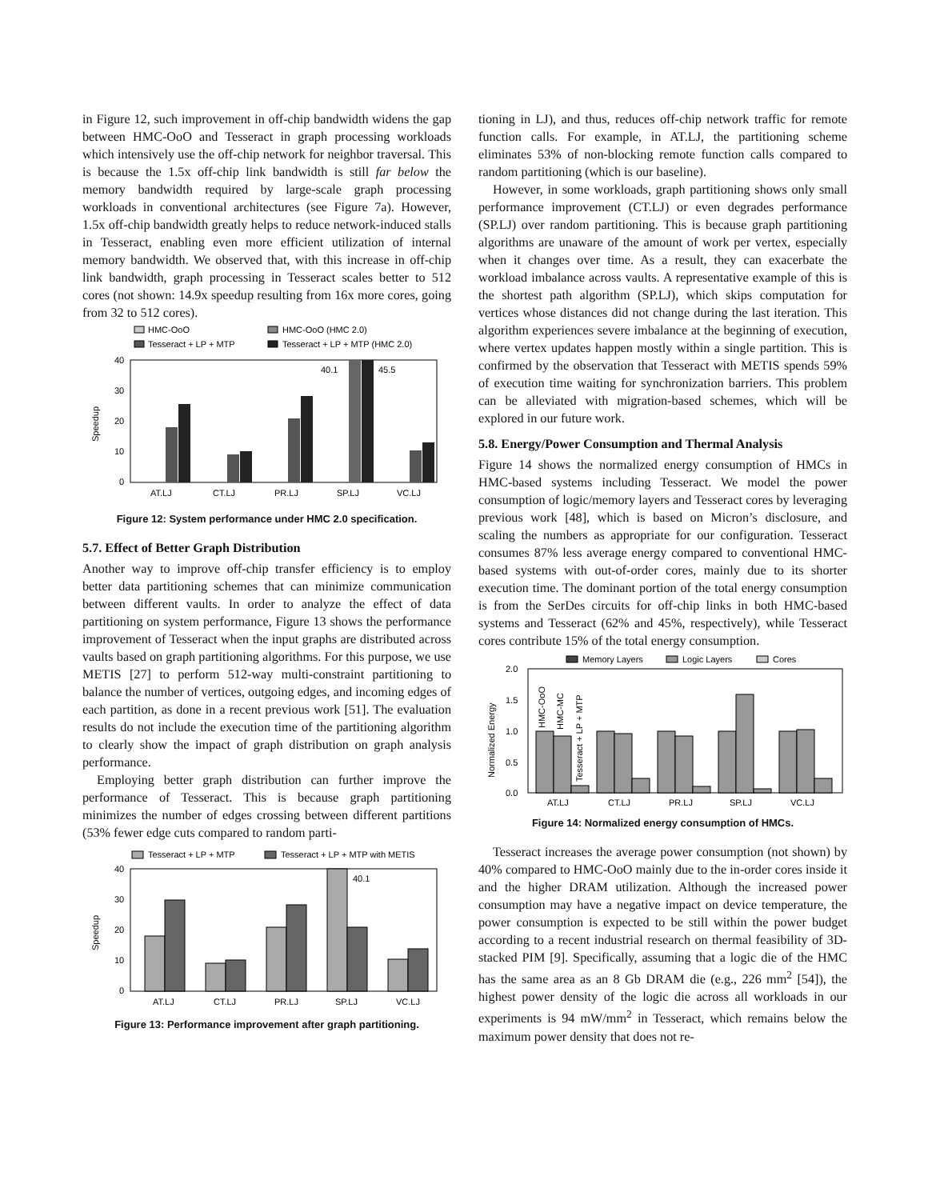in Figure 12, such improvement in off-chip bandwidth widens the gap between HMC-OoO and Tesseract in graph processing workloads which intensively use the off-chip network for neighbor traversal. This is because the 1.5x off-chip link bandwidth is still far below the memory bandwidth required by large-scale graph processing workloads in conventional architectures (see Figure 7a). However, 1.5x off-chip bandwidth greatly helps to reduce network-induced stalls in Tesseract, enabling even more efficient utilization of internal memory bandwidth. We observed that, with this increase in off-chip link bandwidth, graph processing in Tesseract scales better to 512 cores (not shown: 14.9x speedup resulting from 16x more cores, going from 32 to 512 cores).
HMC-OoO
HMC-OoO (HMC 2.0)
Tesseract + LP + MTP
Tesseract + LP + MTP (HMC 2.0)
40
30
20
10
0
Speedup
40.1
45.5
AT.LJ
CT.LJ
PR.LJ
SP.LJ
VC.LJ
Figure 12: System performance under HMC 2.0 specification.
5.7. Effect of Better Graph Distribution
Another way to improve off-chip transfer efficiency is to employ better data partitioning schemes that can minimize communication between different vaults. In order to analyze the effect of data partitioning on system performance, Figure 13 shows the performance improvement of Tesseract when the input graphs are distributed across vaults based on graph partitioning algorithms. For this purpose, we use METIS [27] to perform 512-way multi-constraint partitioning to balance the number of vertices, outgoing edges, and incoming edges of each partition, as done in a recent previous work [51]. The evaluation results do not include the execution time of the partitioning algorithm to clearly show the impact of graph distribution on graph analysis performance.
Employing better graph distribution can further improve the performance of Tesseract. This is because graph partitioning minimizes the number of edges crossing between different partitions (53% fewer edge cuts compared to random parti-
Tesseract + LP + MTP
Tesseract + LP + MTP with METIS
40
30
20
10
0
Speedup
40.1
AT.LJ
CT.LJ
PR.LJ
SP.LJ
VC.LJ
Figure 13: Performance improvement after graph partitioning.
tioning in LJ), and thus, reduces off-chip network traffic for remote function calls. For example, in AT.LJ, the partitioning scheme eliminates 53% of non-blocking remote function calls compared to random partitioning (which is our baseline).
However, in some workloads, graph partitioning shows only small performance improvement (CT.LJ) or even degrades performance (SP.LJ) over random partitioning. This is because graph partitioning algorithms are unaware of the amount of work per vertex, especially when it changes over time. As a result, they can exacerbate the workload imbalance across vaults. A representative example of this is the shortest path algorithm (SP.LJ), which skips computation for vertices whose distances did not change during the last iteration. This algorithm experiences severe imbalance at the beginning of execution, where vertex updates happen mostly within a single partition. This is confirmed by the observation that Tesseract with METIS spends 59% of execution time waiting for synchronization barriers. This problem can be alleviated with migration-based schemes, which will be explored in our future work.
5.8. Energy/Power Consumption and Thermal Analysis
Figure 14 shows the normalized energy consumption of HMCs in HMC-based systems including Tesseract. We model the power consumption of logic/memory layers and Tesseract cores by leveraging previous work [48], which is based on Micron’s disclosure, and scaling the numbers as appropriate for our configuration. Tesseract consumes 87% less average energy compared to conventional HMC-based systems with out-of-order cores, mainly due to its shorter execution time. The dominant portion of the total energy consumption is from the SerDes circuits for off-chip links in both HMC-based systems and Tesseract (62% and 45%, respectively), while Tesseract cores contribute 15% of the total energy consumption.
Memory Layers
Logic Layers
Cores
2.0
1.5
1.0
0.5
0.0
Normalized Energy
HMC-OoO
HMC-MC
Tesseract + LP + MTP
AT.LJ
CT.LJ
PR.LJ
SP.LJ
VC.LJ
Figure 14: Normalized energy consumption of HMCs.
Tesseract increases the average power consumption (not shown) by 40% compared to HMC-OoO mainly due to the in-order cores inside it and the higher DRAM utilization. Although the increased power consumption may have a negative impact on device temperature, the power consumption is expected to be still within the power budget according to a recent industrial research on thermal feasibility of 3D-stacked PIM [9]. Specifically, assuming that a logic die of the HMC has the same area as an 8 Gb DRAM die (e.g., 226 mm<sup>2</sup> [54]), the highest power density of the logic die across all workloads in our experiments is 94 mW/mm<sup>2</sup> in Tesseract, which remains below the maximum power density that does not re-